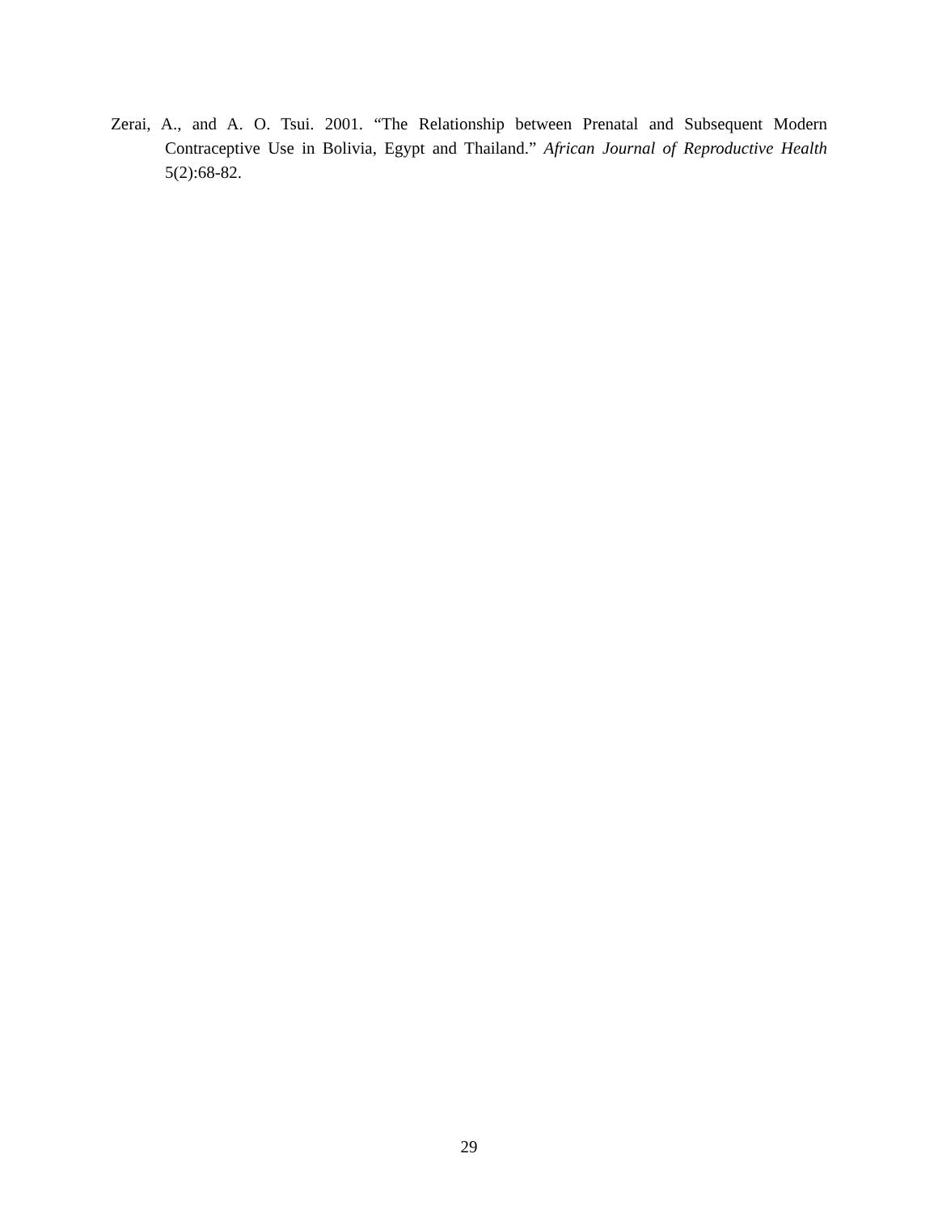Zerai, A., and A. O. Tsui. 2001. “The Relationship between Prenatal and Subsequent Modern Contraceptive Use in Bolivia, Egypt and Thailand.” African Journal of Reproductive Health 5(2):68-82.
29